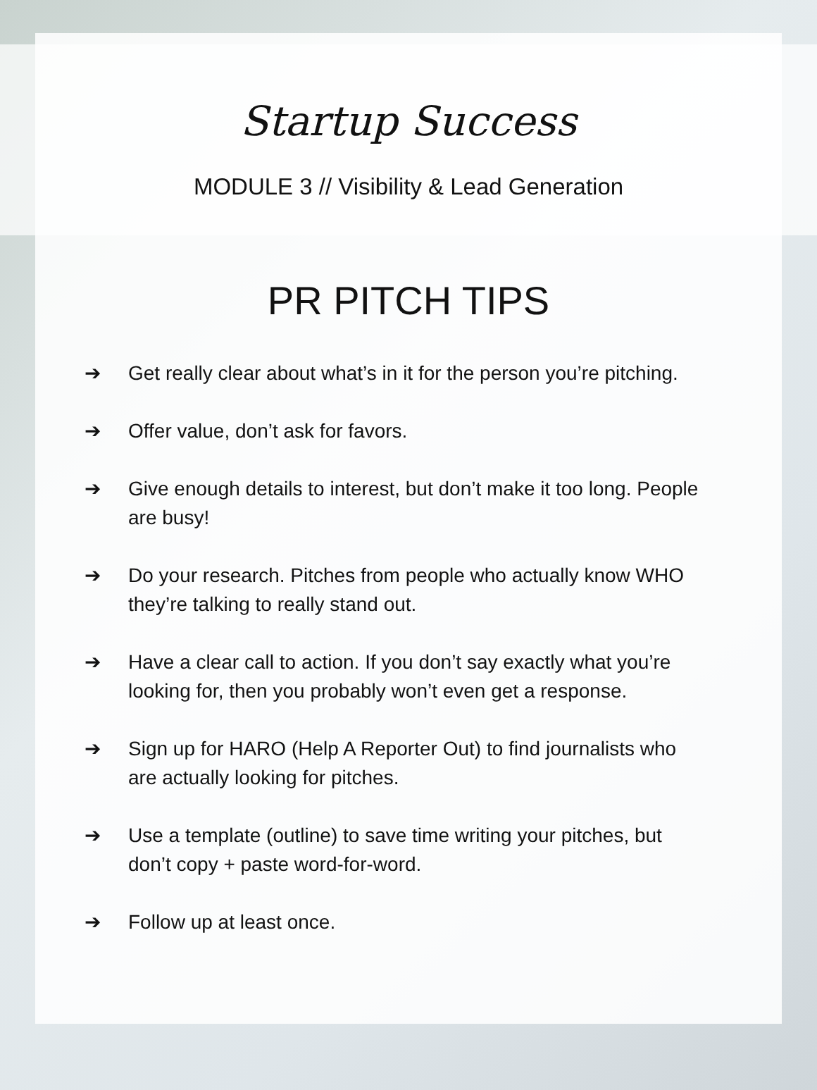Startup Success
MODULE 3 // Visibility & Lead Generation
PR PITCH TIPS
➔ Get really clear about what’s in it for the person you’re pitching.
➔ Offer value, don’t ask for favors.
➔ Give enough details to interest, but don’t make it too long. People are busy!
➔ Do your research. Pitches from people who actually know WHO they’re talking to really stand out.
➔ Have a clear call to action. If you don’t say exactly what you’re looking for, then you probably won’t even get a response.
➔ Sign up for HARO (Help A Reporter Out) to find journalists who are actually looking for pitches.
➔ Use a template (outline) to save time writing your pitches, but don’t copy + paste word-for-word.
➔ Follow up at least once.